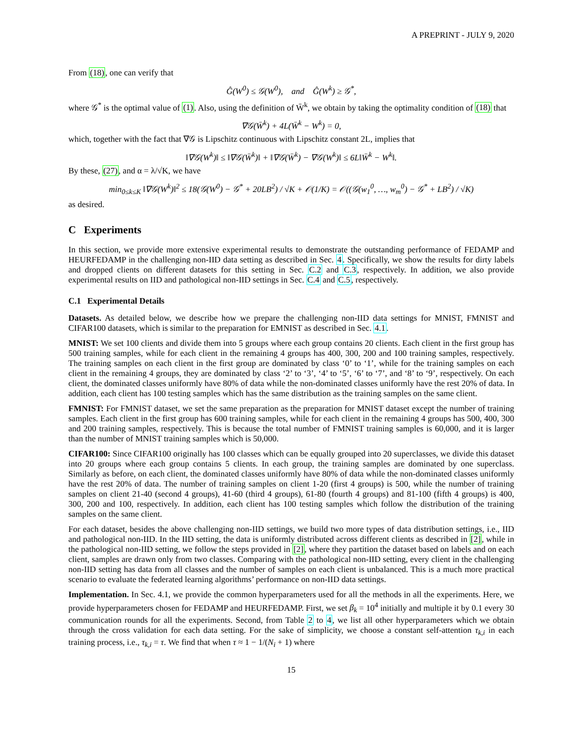A PREPRINT - JULY 9, 2020
From (18), one can verify that
Ĝ(W<sup>0</sup>) ≤ 𝒢(W<sup>0</sup>), and Ĝ(W<sup>k</sup>) ≥ 𝒢<sup>*</sup>,
where 𝒢<sup>*</sup> is the optimal value of (1). Also, using the definition of W̄<sup>k</sup>, we obtain by taking the optimality condition of (18) that
∇𝒢(W̄<sup>k</sup>) + 4L(W̄<sup>k</sup> − W<sup>k</sup>) = 0,
which, together with the fact that ∇𝒢 is Lipschitz continuous with Lipschitz constant 2L, implies that
‖∇𝒢(W<sup>k</sup>)‖ ≤ ‖∇𝒢(W̄<sup>k</sup>)‖ + ‖∇𝒢(W̄<sup>k</sup>) − ∇𝒢(W<sup>k</sup>)‖ ≤ 6L‖W̄<sup>k</sup> − W<sup>k</sup>‖.
By these, (27), and α = λ/√K, we have
min<sub>0≤k≤K</sub> ‖∇𝒢(W<sup>k</sup>)‖<sup>2</sup> ≤ 18(𝒢(W<sup>0</sup>) − 𝒢<sup>*</sup> + 20LB<sup>2</sup>) / √K + 𝒪(1/K) = 𝒪((𝒢(w<sub>1</sub><sup>0</sup>, …, w<sub>m</sub><sup>0</sup>) − 𝒢<sup>*</sup> + LB<sup>2</sup>) / √K)
as desired.
C Experiments
In this section, we provide more extensive experimental results to demonstrate the outstanding performance of FEDAMP and HEURFEDAMP in the challenging non-IID data setting as described in Sec. 4. Specifically, we show the results for dirty labels and dropped clients on different datasets for this setting in Sec. C.2 and C.3, respectively. In addition, we also provide experimental results on IID and pathological non-IID settings in Sec. C.4 and C.5, respectively.
C.1 Experimental Details
Datasets. As detailed below, we describe how we prepare the challenging non-IID data settings for MNIST, FMNIST and CIFAR100 datasets, which is similar to the preparation for EMNIST as described in Sec. 4.1.
MNIST: We set 100 clients and divide them into 5 groups where each group contains 20 clients. Each client in the first group has 500 training samples, while for each client in the remaining 4 groups has 400, 300, 200 and 100 training samples, respectively. The training samples on each client in the first group are dominated by class ‘0’ to ‘1’, while for the training samples on each client in the remaining 4 groups, they are dominated by class ‘2’ to ‘3’, ‘4’ to ‘5’, ‘6’ to ‘7’, and ‘8’ to ‘9’, respectively. On each client, the dominated classes uniformly have 80% of data while the non-dominated classes uniformly have the rest 20% of data. In addition, each client has 100 testing samples which has the same distribution as the training samples on the same client.
FMNIST: For FMNIST dataset, we set the same preparation as the preparation for MNIST dataset except the number of training samples. Each client in the first group has 600 training samples, while for each client in the remaining 4 groups has 500, 400, 300 and 200 training samples, respectively. This is because the total number of FMNIST training samples is 60,000, and it is larger than the number of MNIST training samples which is 50,000.
CIFAR100: Since CIFAR100 originally has 100 classes which can be equally grouped into 20 superclasses, we divide this dataset into 20 groups where each group contains 5 clients. In each group, the training samples are dominated by one superclass. Similarly as before, on each client, the dominated classes uniformly have 80% of data while the non-dominated classes uniformly have the rest 20% of data. The number of training samples on client 1-20 (first 4 groups) is 500, while the number of training samples on client 21-40 (second 4 groups), 41-60 (third 4 groups), 61-80 (fourth 4 groups) and 81-100 (fifth 4 groups) is 400, 300, 200 and 100, respectively. In addition, each client has 100 testing samples which follow the distribution of the training samples on the same client.
For each dataset, besides the above challenging non-IID settings, we build two more types of data distribution settings, i.e., IID and pathological non-IID. In the IID setting, the data is uniformly distributed across different clients as described in [2], while in the pathological non-IID setting, we follow the steps provided in [2], where they partition the dataset based on labels and on each client, samples are drawn only from two classes. Comparing with the pathological non-IID setting, every client in the challenging non-IID setting has data from all classes and the number of samples on each client is unbalanced. This is a much more practical scenario to evaluate the federated learning algorithms’ performance on non-IID data settings.
Implementation. In Sec. 4.1, we provide the common hyperparameters used for all the methods in all the experiments. Here, we provide hyperparameters chosen for FEDAMP and HEURFEDAMP. First, we set β<sub>k</sub> = 10<sup>4</sup> initially and multiple it by 0.1 every 30 communication rounds for all the experiments. Second, from Table 2 to 4, we list all other hyperparameters which we obtain through the cross validation for each data setting. For the sake of simplicity, we choose a constant self-attention τ<sub>k,i</sub> in each training process, i.e., τ<sub>k,i</sub> = τ. We find that when τ ≈ 1 − 1/(N<sub>i</sub> + 1) where
15